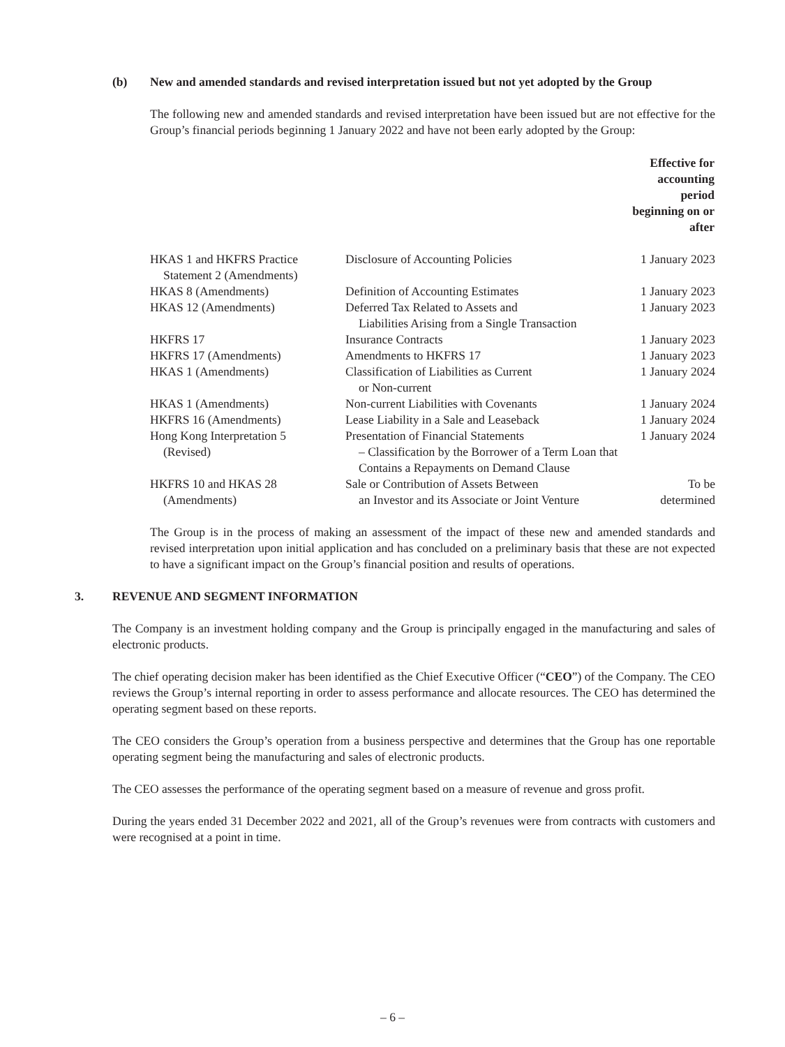(b) New and amended standards and revised interpretation issued but not yet adopted by the Group
The following new and amended standards and revised interpretation have been issued but are not effective for the Group’s financial periods beginning 1 January 2022 and have not been early adopted by the Group:
| | | Effective for accounting period beginning on or after |
| --- | --- | --- |
| HKAS 1 and HKFRS Practice Statement 2 (Amendments) | Disclosure of Accounting Policies | 1 January 2023 |
| HKAS 8 (Amendments) | Definition of Accounting Estimates | 1 January 2023 |
| HKAS 12 (Amendments) | Deferred Tax Related to Assets and Liabilities Arising from a Single Transaction | 1 January 2023 |
| HKFRS 17 | Insurance Contracts | 1 January 2023 |
| HKFRS 17 (Amendments) | Amendments to HKFRS 17 | 1 January 2023 |
| HKAS 1 (Amendments) | Classification of Liabilities as Current or Non-current | 1 January 2024 |
| HKAS 1 (Amendments) | Non-current Liabilities with Covenants | 1 January 2024 |
| HKFRS 16 (Amendments) | Lease Liability in a Sale and Leaseback | 1 January 2024 |
| Hong Kong Interpretation 5 (Revised) | Presentation of Financial Statements – Classification by the Borrower of a Term Loan that Contains a Repayments on Demand Clause | 1 January 2024 |
| HKFRS 10 and HKAS 28 (Amendments) | Sale or Contribution of Assets Between an Investor and its Associate or Joint Venture | To be determined |
The Group is in the process of making an assessment of the impact of these new and amended standards and revised interpretation upon initial application and has concluded on a preliminary basis that these are not expected to have a significant impact on the Group’s financial position and results of operations.
3. REVENUE AND SEGMENT INFORMATION
The Company is an investment holding company and the Group is principally engaged in the manufacturing and sales of electronic products.
The chief operating decision maker has been identified as the Chief Executive Officer (“CEO”) of the Company. The CEO reviews the Group’s internal reporting in order to assess performance and allocate resources. The CEO has determined the operating segment based on these reports.
The CEO considers the Group’s operation from a business perspective and determines that the Group has one reportable operating segment being the manufacturing and sales of electronic products.
The CEO assesses the performance of the operating segment based on a measure of revenue and gross profit.
During the years ended 31 December 2022 and 2021, all of the Group’s revenues were from contracts with customers and were recognised at a point in time.
– 6 –